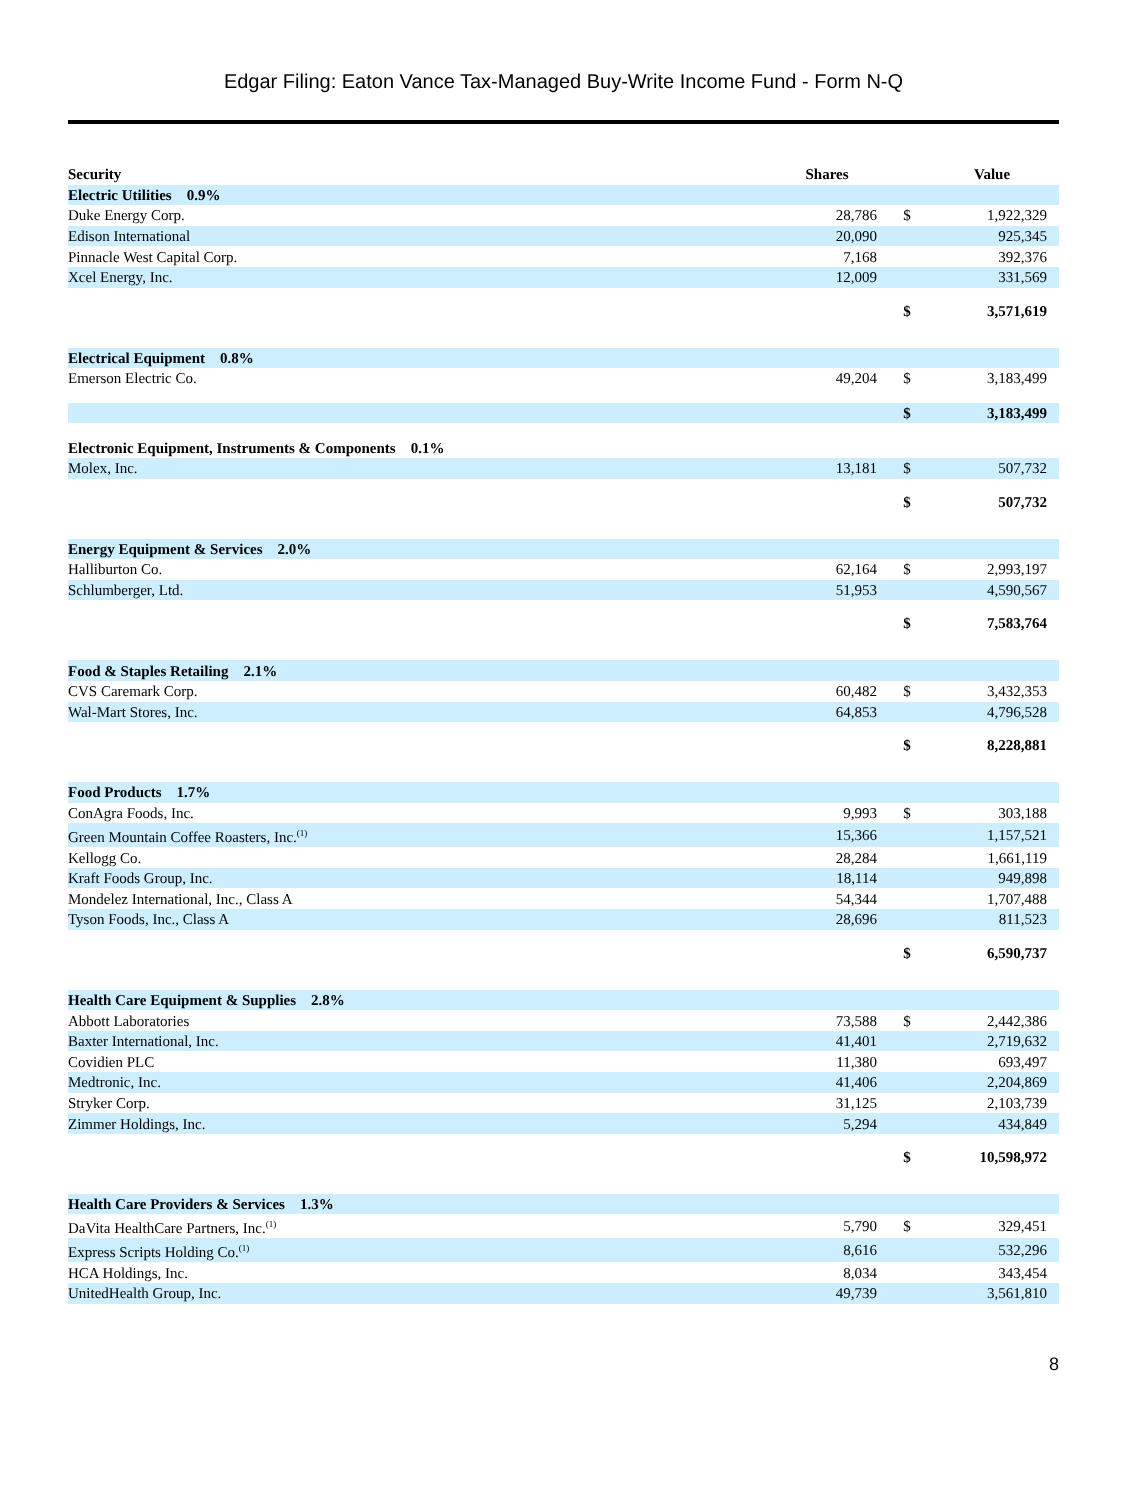Edgar Filing: Eaton Vance Tax-Managed Buy-Write Income Fund - Form N-Q
| Security | Shares | | Value |
| --- | --- | --- | --- |
| Electric Utilities 0.9% | | | |
| Duke Energy Corp. | 28,786 | $ | 1,922,329 |
| Edison International | 20,090 | | 925,345 |
| Pinnacle West Capital Corp. | 7,168 | | 392,376 |
| Xcel Energy, Inc. | 12,009 | | 331,569 |
| | | $ | 3,571,619 |
| Electrical Equipment 0.8% | | | |
| Emerson Electric Co. | 49,204 | $ | 3,183,499 |
| | | $ | 3,183,499 |
| Electronic Equipment, Instruments & Components 0.1% | | | |
| Molex, Inc. | 13,181 | $ | 507,732 |
| | | $ | 507,732 |
| Energy Equipment & Services 2.0% | | | |
| Halliburton Co. | 62,164 | $ | 2,993,197 |
| Schlumberger, Ltd. | 51,953 | | 4,590,567 |
| | | $ | 7,583,764 |
| Food & Staples Retailing 2.1% | | | |
| CVS Caremark Corp. | 60,482 | $ | 3,432,353 |
| Wal-Mart Stores, Inc. | 64,853 | | 4,796,528 |
| | | $ | 8,228,881 |
| Food Products 1.7% | | | |
| ConAgra Foods, Inc. | 9,993 | $ | 303,188 |
| Green Mountain Coffee Roasters, Inc.<sup>(1)</sup> | 15,366 | | 1,157,521 |
| Kellogg Co. | 28,284 | | 1,661,119 |
| Kraft Foods Group, Inc. | 18,114 | | 949,898 |
| Mondelez International, Inc., Class A | 54,344 | | 1,707,488 |
| Tyson Foods, Inc., Class A | 28,696 | | 811,523 |
| | | $ | 6,590,737 |
| Health Care Equipment & Supplies 2.8% | | | |
| Abbott Laboratories | 73,588 | $ | 2,442,386 |
| Baxter International, Inc. | 41,401 | | 2,719,632 |
| Covidien PLC | 11,380 | | 693,497 |
| Medtronic, Inc. | 41,406 | | 2,204,869 |
| Stryker Corp. | 31,125 | | 2,103,739 |
| Zimmer Holdings, Inc. | 5,294 | | 434,849 |
| | | $ | 10,598,972 |
| Health Care Providers & Services 1.3% | | | |
| DaVita HealthCare Partners, Inc.<sup>(1)</sup> | 5,790 | $ | 329,451 |
| Express Scripts Holding Co.<sup>(1)</sup> | 8,616 | | 532,296 |
| HCA Holdings, Inc. | 8,034 | | 343,454 |
| UnitedHealth Group, Inc. | 49,739 | | 3,561,810 |
8